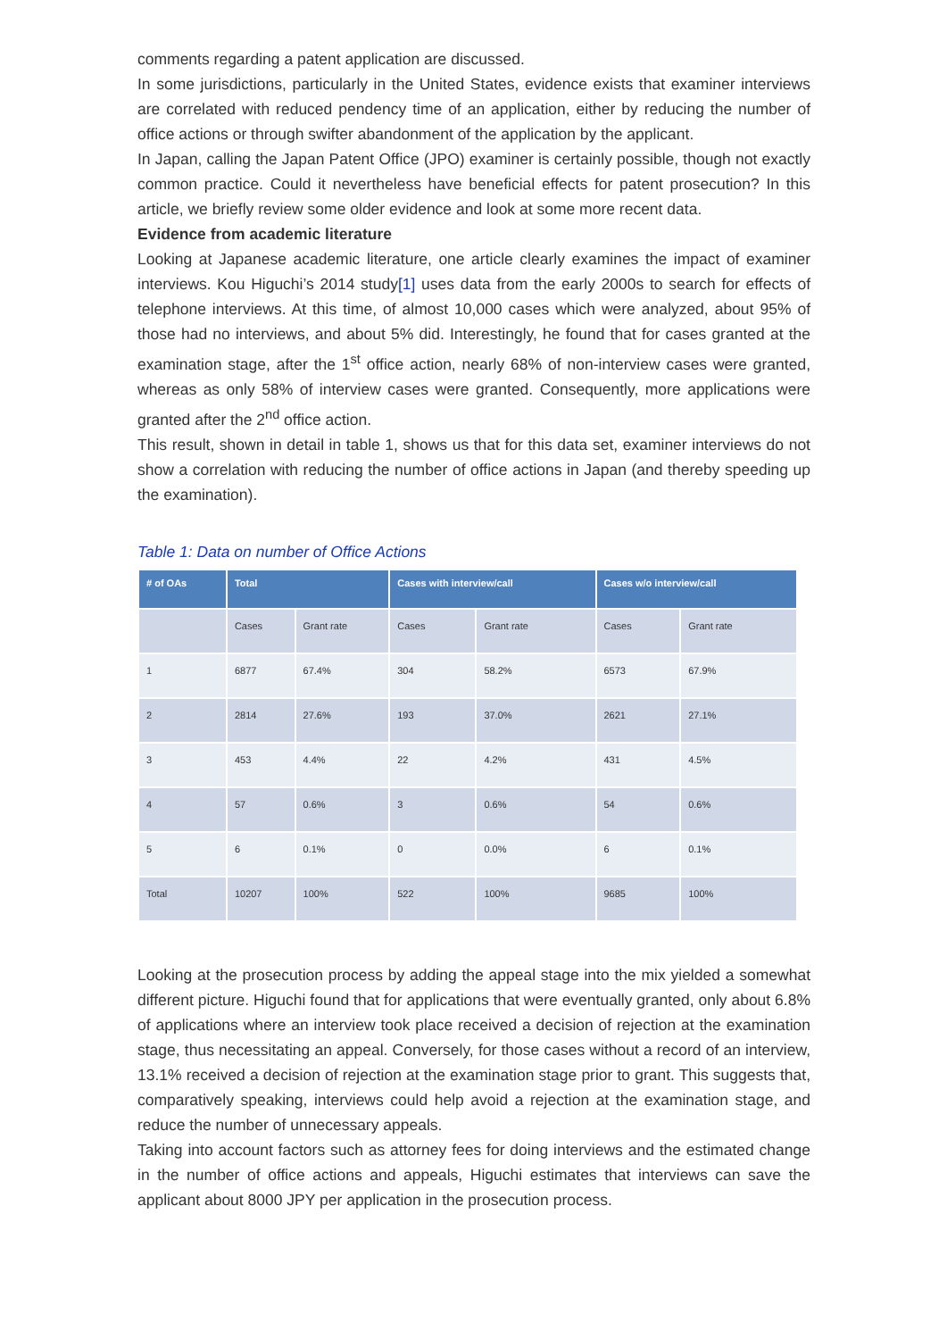comments regarding a patent application are discussed.
In some jurisdictions, particularly in the United States, evidence exists that examiner interviews are correlated with reduced pendency time of an application, either by reducing the number of office actions or through swifter abandonment of the application by the applicant.
In Japan, calling the Japan Patent Office (JPO) examiner is certainly possible, though not exactly common practice. Could it nevertheless have beneficial effects for patent prosecution? In this article, we briefly review some older evidence and look at some more recent data.
Evidence from academic literature
Looking at Japanese academic literature, one article clearly examines the impact of examiner interviews. Kou Higuchi’s 2014 study[1] uses data from the early 2000s to search for effects of telephone interviews. At this time, of almost 10,000 cases which were analyzed, about 95% of those had no interviews, and about 5% did. Interestingly, he found that for cases granted at the examination stage, after the 1<sup>st</sup> office action, nearly 68% of non-interview cases were granted, whereas as only 58% of interview cases were granted. Consequently, more applications were granted after the 2<sup>nd</sup> office action.
This result, shown in detail in table 1, shows us that for this data set, examiner interviews do not show a correlation with reducing the number of office actions in Japan (and thereby speeding up the examination).
Table 1: Data on number of Office Actions
| # of OAs | Total | | Cases with interview/call | | Cases w/o interview/call | |
| --- | --- | --- | --- | --- | --- | --- |
| | Cases | Grant rate | Cases | Grant rate | Cases | Grant rate |
| 1 | 6877 | 67.4% | 304 | 58.2% | 6573 | 67.9% |
| 2 | 2814 | 27.6% | 193 | 37.0% | 2621 | 27.1% |
| 3 | 453 | 4.4% | 22 | 4.2% | 431 | 4.5% |
| 4 | 57 | 0.6% | 3 | 0.6% | 54 | 0.6% |
| 5 | 6 | 0.1% | 0 | 0.0% | 6 | 0.1% |
| Total | 10207 | 100% | 522 | 100% | 9685 | 100% |
Looking at the prosecution process by adding the appeal stage into the mix yielded a somewhat different picture. Higuchi found that for applications that were eventually granted, only about 6.8% of applications where an interview took place received a decision of rejection at the examination stage, thus necessitating an appeal. Conversely, for those cases without a record of an interview, 13.1% received a decision of rejection at the examination stage prior to grant. This suggests that, comparatively speaking, interviews could help avoid a rejection at the examination stage, and reduce the number of unnecessary appeals.
Taking into account factors such as attorney fees for doing interviews and the estimated change in the number of office actions and appeals, Higuchi estimates that interviews can save the applicant about 8000 JPY per application in the prosecution process.